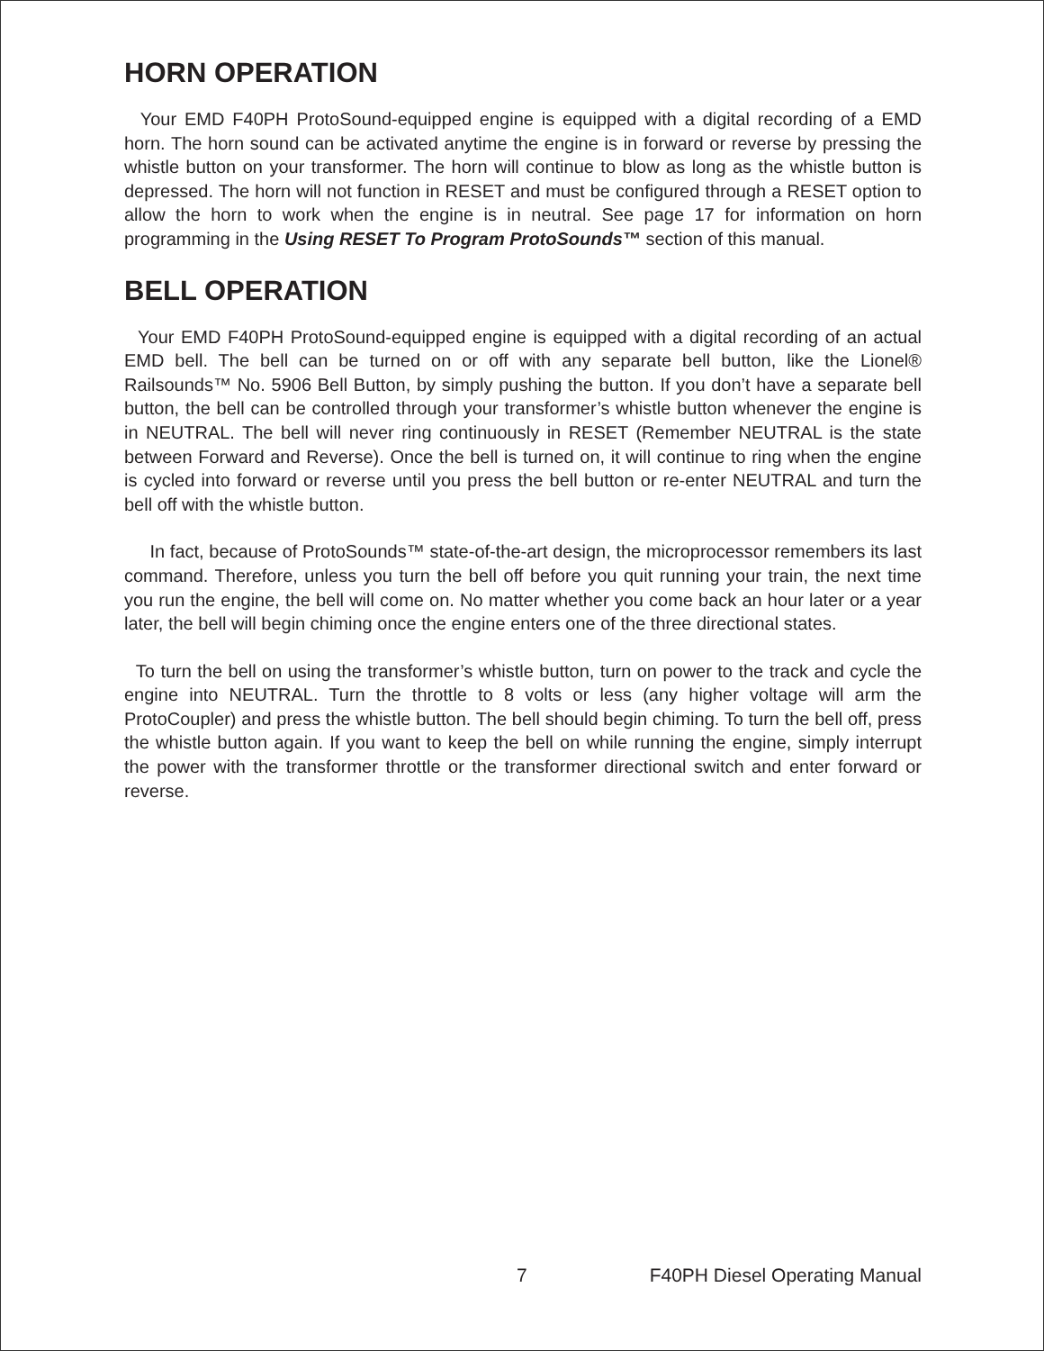HORN OPERATION
Your EMD F40PH ProtoSound-equipped engine is equipped with a digital recording of a EMD horn. The horn sound can be activated anytime the engine is in forward or reverse by pressing the whistle button on your transformer. The horn will continue to blow as long as the whistle button is depressed. The horn will not function in RESET and must be configured through a RESET option to allow the horn to work when the engine is in neutral. See page 17 for information on horn programming in the Using RESET To Program ProtoSounds™ section of this manual.
BELL OPERATION
Your EMD F40PH ProtoSound-equipped engine is equipped with a digital recording of an actual EMD bell. The bell can be turned on or off with any separate bell button, like the Lionel® Railsounds™ No. 5906 Bell Button, by simply pushing the button. If you don’t have a separate bell button, the bell can be controlled through your transformer’s whistle button whenever the engine is in NEUTRAL. The bell will never ring continuously in RESET (Remember NEUTRAL is the state between Forward and Reverse). Once the bell is turned on, it will continue to ring when the engine is cycled into forward or reverse until you press the bell button or re-enter NEUTRAL and turn the bell off with the whistle button.
In fact, because of ProtoSounds™ state-of-the-art design, the microprocessor remembers its last command. Therefore, unless you turn the bell off before you quit running your train, the next time you run the engine, the bell will come on. No matter whether you come back an hour later or a year later, the bell will begin chiming once the engine enters one of the three directional states.
To turn the bell on using the transformer’s whistle button, turn on power to the track and cycle the engine into NEUTRAL. Turn the throttle to 8 volts or less (any higher voltage will arm the ProtoCoupler) and press the whistle button. The bell should begin chiming. To turn the bell off, press the whistle button again. If you want to keep the bell on while running the engine, simply interrupt the power with the transformer throttle or the transformer directional switch and enter forward or reverse.
7 F40PH Diesel Operating Manual